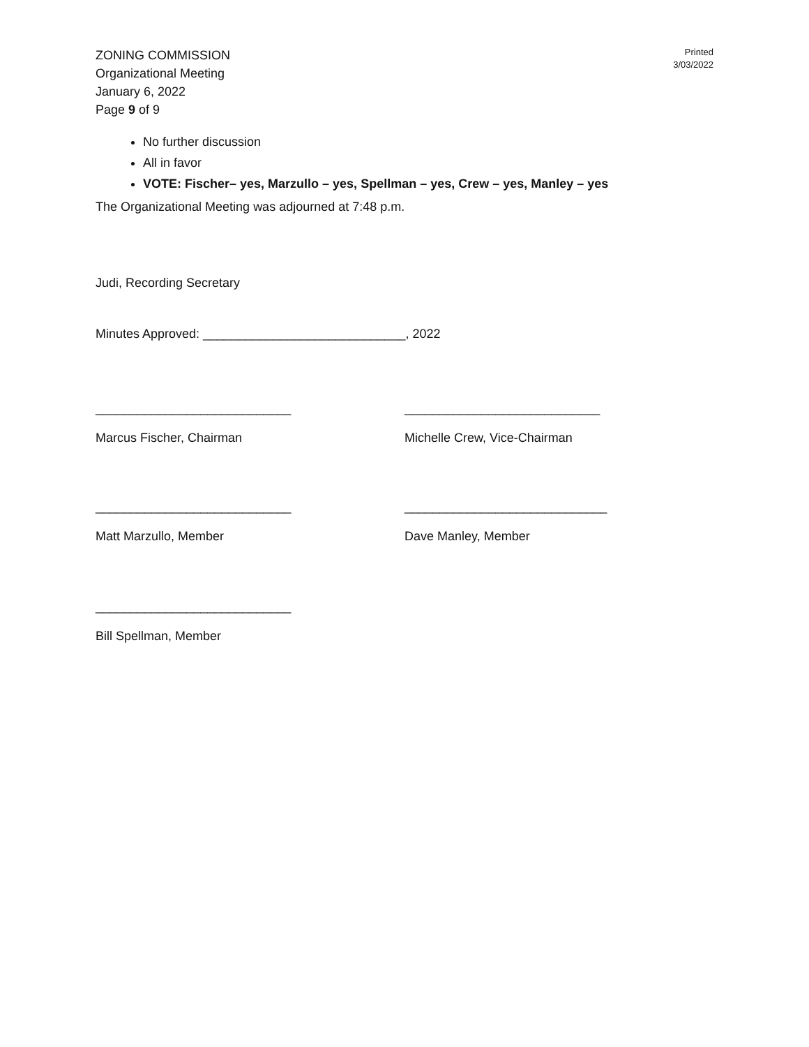ZONING COMMISSION
Organizational Meeting
January 6, 2022
Page 9 of 9
Printed
3/03/2022
No further discussion
All in favor
VOTE: Fischer– yes, Marzullo – yes, Spellman – yes, Crew – yes, Manley – yes
The Organizational Meeting was adjourned at 7:48 p.m.
Judi, Recording Secretary
Minutes Approved: _____________________________, 2022
____________________________
Marcus Fischer, Chairman
____________________________
Michelle Crew, Vice-Chairman
____________________________
Matt Marzullo, Member
_____________________________
Dave Manley, Member
____________________________
Bill Spellman, Member